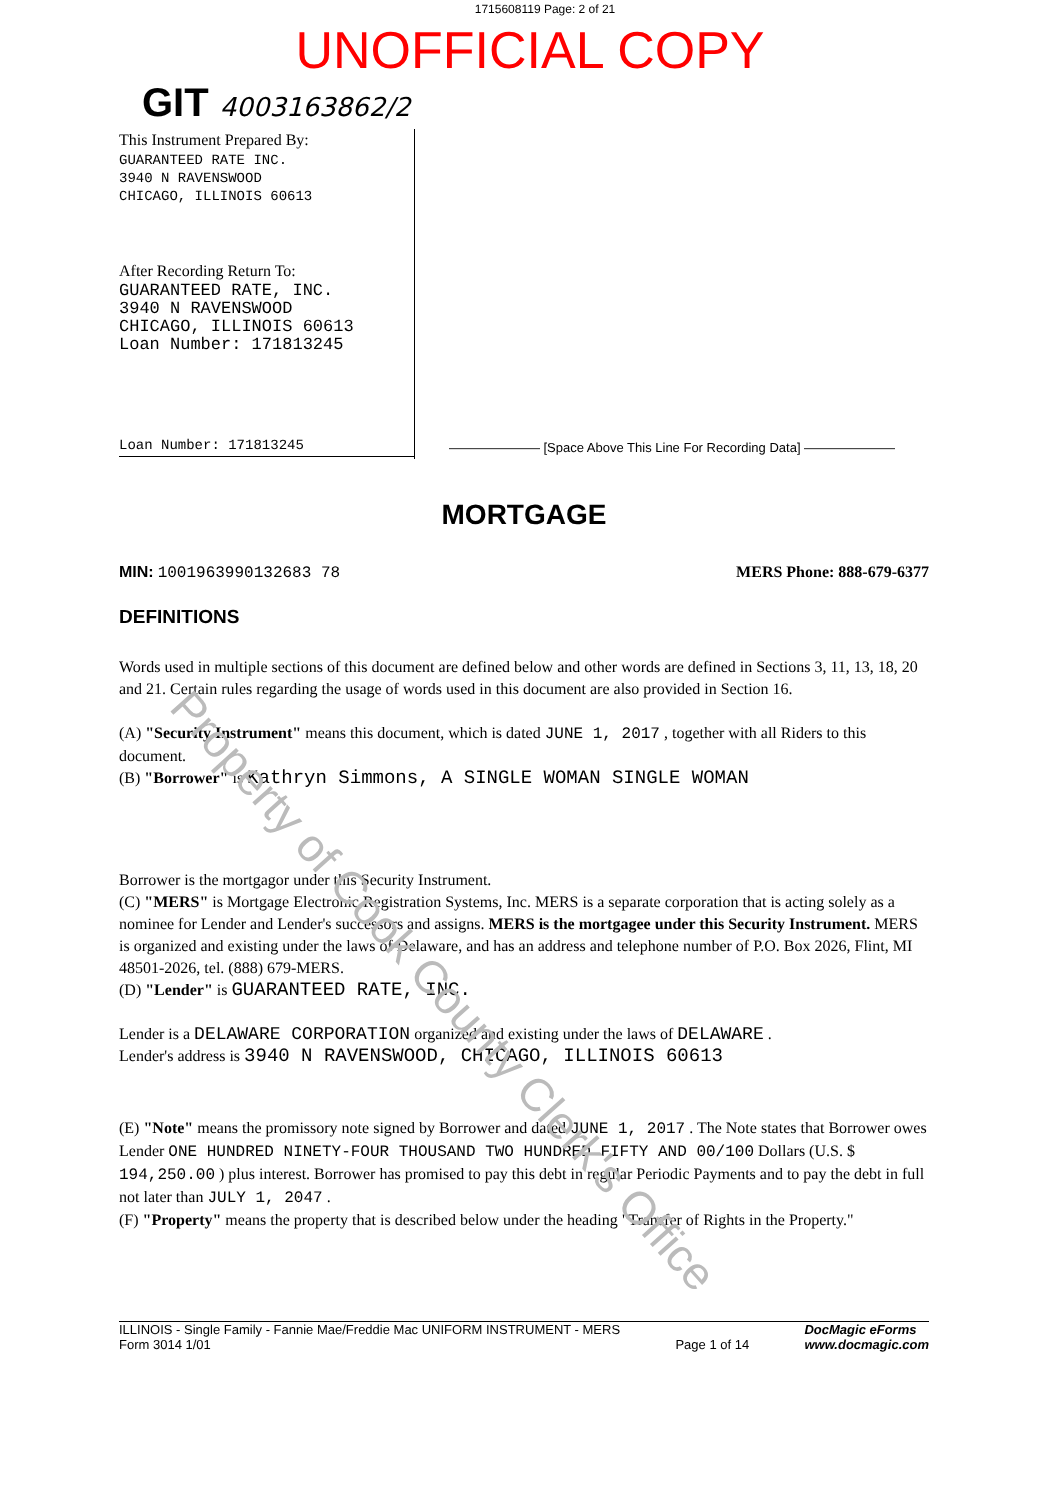1715608119 Page: 2 of 21
UNOFFICIAL COPY
GIT 4003163862/2
This Instrument Prepared By:
GUARANTEED RATE INC.
3940 N RAVENSWOOD
CHICAGO, ILLINOIS 60613
After Recording Return To:
GUARANTEED RATE, INC.
3940 N RAVENSWOOD
CHICAGO, ILLINOIS 60613
Loan Number: 171813245
Loan Number: 171813245
——————— [Space Above This Line For Recording Data] ———————
MORTGAGE
MIN: 1001963990132683 78 MERS Phone: 888-679-6377
DEFINITIONS
Words used in multiple sections of this document are defined below and other words are defined in Sections 3, 11, 13, 18, 20 and 21. Certain rules regarding the usage of words used in this document are also provided in Section 16.
(A) "Security Instrument" means this document, which is dated JUNE 1, 2017 , together with all Riders to this document.
(B) "Borrower" is Kathryn Simmons, A SINGLE WOMAN SINGLE WOMAN
Borrower is the mortgagor under this Security Instrument.
(C) "MERS" is Mortgage Electronic Registration Systems, Inc. MERS is a separate corporation that is acting solely as a nominee for Lender and Lender's successors and assigns. MERS is the mortgagee under this Security Instrument. MERS is organized and existing under the laws of Delaware, and has an address and telephone number of P.O. Box 2026, Flint, MI 48501-2026, tel. (888) 679-MERS.
(D) "Lender" is GUARANTEED RATE, INC.
Lender is a DELAWARE CORPORATION organized and existing under the laws of DELAWARE .
Lender's address is 3940 N RAVENSWOOD, CHICAGO, ILLINOIS 60613
(E) "Note" means the promissory note signed by Borrower and dated JUNE 1, 2017 . The Note states that Borrower owes Lender ONE HUNDRED NINETY-FOUR THOUSAND TWO HUNDRED FIFTY AND 00/100 Dollars (U.S. $ 194,250.00 ) plus interest. Borrower has promised to pay this debt in regular Periodic Payments and to pay the debt in full not later than JULY 1, 2047 .
(F) "Property" means the property that is described below under the heading "Transfer of Rights in the Property."
ILLINOIS - Single Family - Fannie Mae/Freddie Mac UNIFORM INSTRUMENT - MERS
Form 3014 1/01
Page 1 of 14 DocMagic eForms
www.docmagic.com
Property of Cook County Clerk's Office